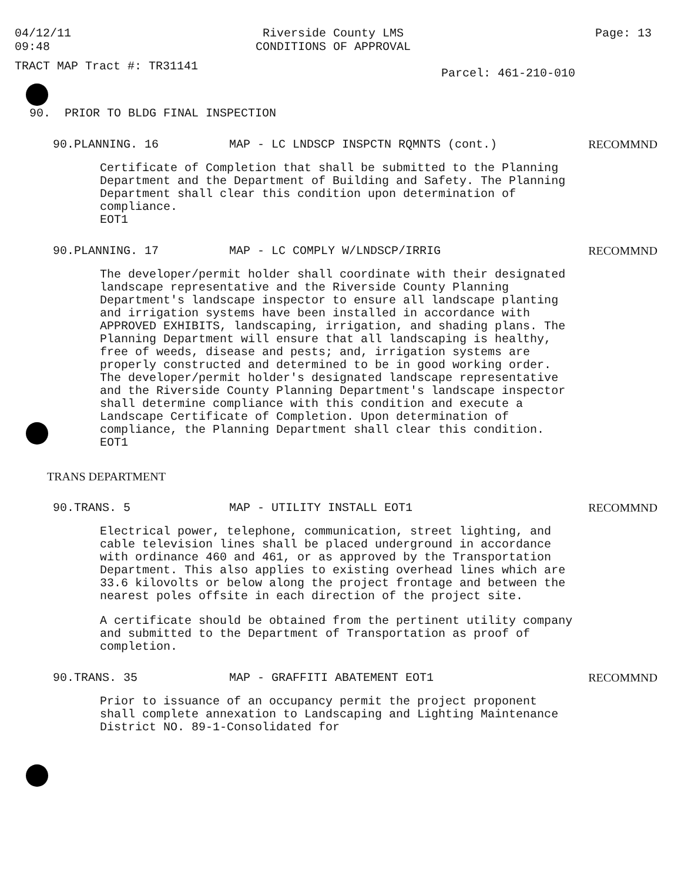04/12/11
09:48
Riverside County LMS
CONDITIONS OF APPROVAL
Page: 13
TRACT MAP Tract #: TR31141
Parcel: 461-210-010
90. PRIOR TO BLDG FINAL INSPECTION
90.PLANNING. 16 MAP - LC LNDSCP INSPCTN RQMNTS (cont.)
RECOMMND
Certificate of Completion that shall be submitted to the Planning Department and the Department of Building and Safety. The Planning Department shall clear this condition upon determination of compliance.
EOT1
90.PLANNING. 17 MAP - LC COMPLY W/LNDSCP/IRRIG RECOMMND
The developer/permit holder shall coordinate with their designated landscape representative and the Riverside County Planning Department's landscape inspector to ensure all landscape planting and irrigation systems have been installed in accordance with APPROVED EXHIBITS, landscaping, irrigation, and shading plans. The Planning Department will ensure that all landscaping is healthy, free of weeds, disease and pests; and, irrigation systems are properly constructed and determined to be in good working order. The developer/permit holder's designated landscape representative and the Riverside County Planning Department's landscape inspector shall determine compliance with this condition and execute a Landscape Certificate of Completion. Upon determination of compliance, the Planning Department shall clear this condition.
EOT1
TRANS DEPARTMENT
90.TRANS. 5 MAP - UTILITY INSTALL EOT1 RECOMMND
Electrical power, telephone, communication, street lighting, and cable television lines shall be placed underground in accordance with ordinance 460 and 461, or as approved by the Transportation Department. This also applies to existing overhead lines which are 33.6 kilovolts or below along the project frontage and between the nearest poles offsite in each direction of the project site.
A certificate should be obtained from the pertinent utility company and submitted to the Department of Transportation as proof of completion.
90.TRANS. 35 MAP - GRAFFITI ABATEMENT EOT1 RECOMMND
Prior to issuance of an occupancy permit the project proponent shall complete annexation to Landscaping and Lighting Maintenance District NO. 89-1-Consolidated for